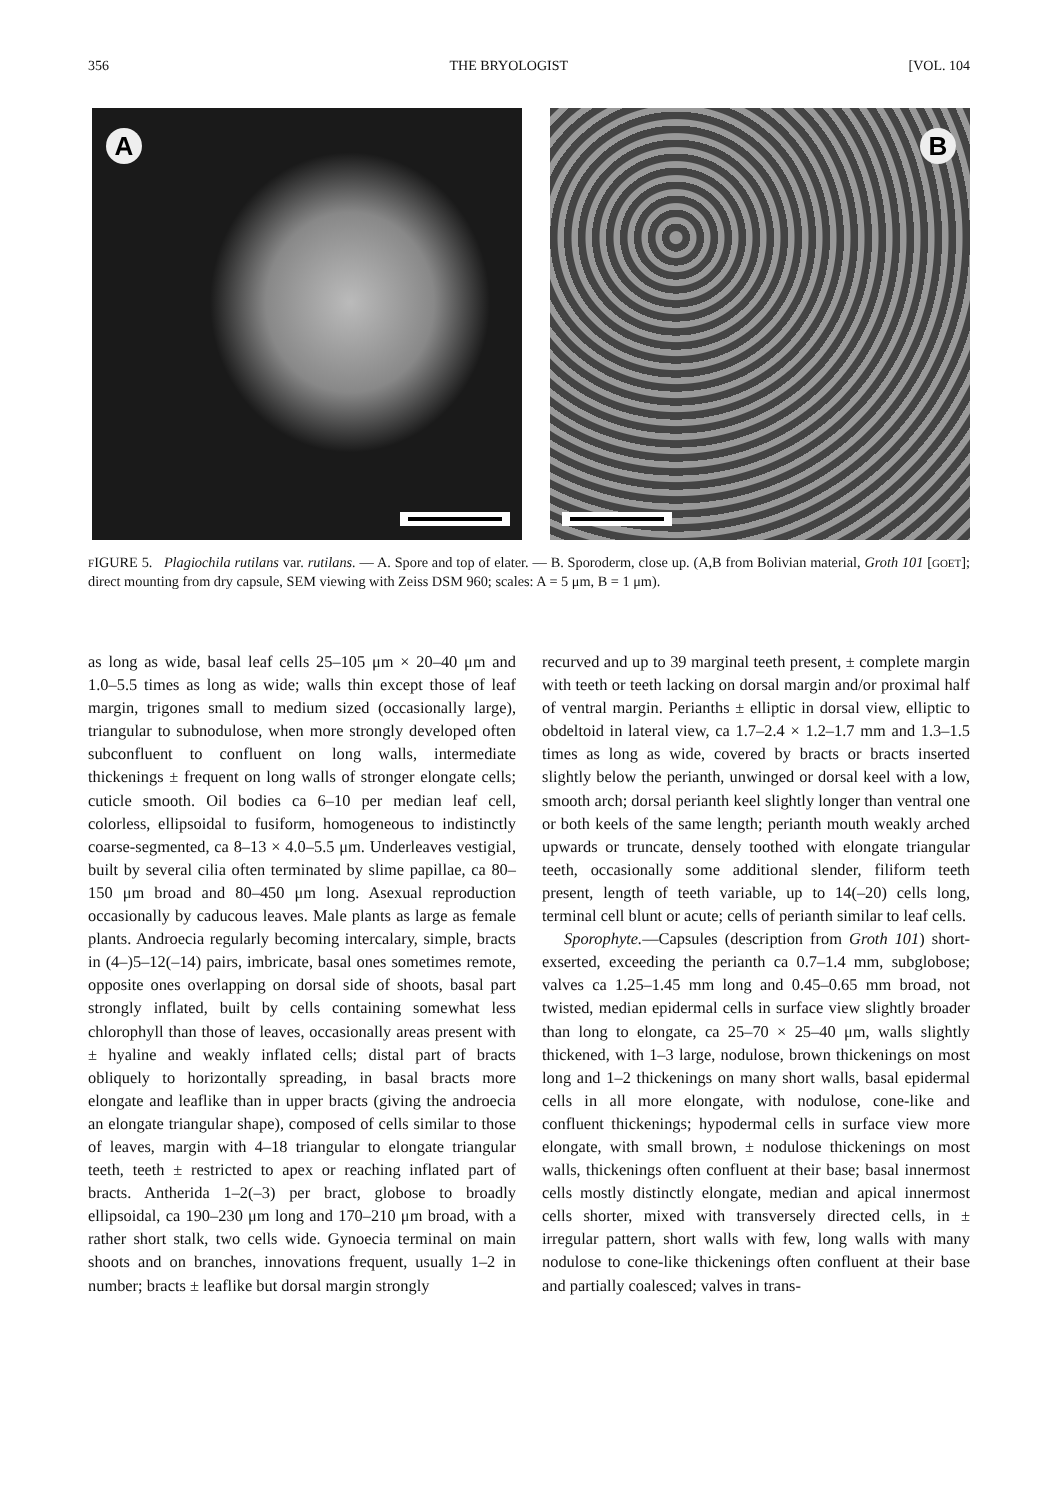356 THE BRYOLOGIST [VOL. 104
A
B
FIGURE 5. Plagiochila rutilans var. rutilans. — A. Spore and top of elater. — B. Sporoderm, close up. (A,B from Bolivian material, Groth 101 [GOET]; direct mounting from dry capsule, SEM viewing with Zeiss DSM 960; scales: A = 5 μm, B = 1 μm).
as long as wide, basal leaf cells 25–105 μm × 20–40 μm and 1.0–5.5 times as long as wide; walls thin except those of leaf margin, trigones small to medium sized (occasionally large), triangular to subnodulose, when more strongly developed often subconfluent to confluent on long walls, intermediate thickenings ± frequent on long walls of stronger elongate cells; cuticle smooth. Oil bodies ca 6–10 per median leaf cell, colorless, ellipsoidal to fusiform, homogeneous to indistinctly coarse-segmented, ca 8–13 × 4.0–5.5 μm. Underleaves vestigial, built by several cilia often terminated by slime papillae, ca 80–150 μm broad and 80–450 μm long. Asexual reproduction occasionally by caducous leaves. Male plants as large as female plants. Androecia regularly becoming intercalary, simple, bracts in (4–)5–12(–14) pairs, imbricate, basal ones sometimes remote, opposite ones overlapping on dorsal side of shoots, basal part strongly inflated, built by cells containing somewhat less chlorophyll than those of leaves, occasionally areas present with ± hyaline and weakly inflated cells; distal part of bracts obliquely to horizontally spreading, in basal bracts more elongate and leaflike than in upper bracts (giving the androecia an elongate triangular shape), composed of cells similar to those of leaves, margin with 4–18 triangular to elongate triangular teeth, teeth ± restricted to apex or reaching inflated part of bracts. Antherida 1–2(–3) per bract, globose to broadly ellipsoidal, ca 190–230 μm long and 170–210 μm broad, with a rather short stalk, two cells wide. Gynoecia terminal on main shoots and on branches, innovations frequent, usually 1–2 in number; bracts ± leaflike but dorsal margin strongly
recurved and up to 39 marginal teeth present, ± complete margin with teeth or teeth lacking on dorsal margin and/or proximal half of ventral margin. Perianths ± elliptic in dorsal view, elliptic to obdeltoid in lateral view, ca 1.7–2.4 × 1.2–1.7 mm and 1.3–1.5 times as long as wide, covered by bracts or bracts inserted slightly below the perianth, unwinged or dorsal keel with a low, smooth arch; dorsal perianth keel slightly longer than ventral one or both keels of the same length; perianth mouth weakly arched upwards or truncate, densely toothed with elongate triangular teeth, occasionally some additional slender, filiform teeth present, length of teeth variable, up to 14(–20) cells long, terminal cell blunt or acute; cells of perianth similar to leaf cells.
Sporophyte.—Capsules (description from Groth 101) short-exserted, exceeding the perianth ca 0.7–1.4 mm, subglobose; valves ca 1.25–1.45 mm long and 0.45–0.65 mm broad, not twisted, median epidermal cells in surface view slightly broader than long to elongate, ca 25–70 × 25–40 μm, walls slightly thickened, with 1–3 large, nodulose, brown thickenings on most long and 1–2 thickenings on many short walls, basal epidermal cells in all more elongate, with nodulose, cone-like and confluent thickenings; hypodermal cells in surface view more elongate, with small brown, ± nodulose thickenings on most walls, thickenings often confluent at their base; basal innermost cells mostly distinctly elongate, median and apical innermost cells shorter, mixed with transversely directed cells, in ± irregular pattern, short walls with few, long walls with many nodulose to cone-like thickenings often confluent at their base and partially coalesced; valves in trans-